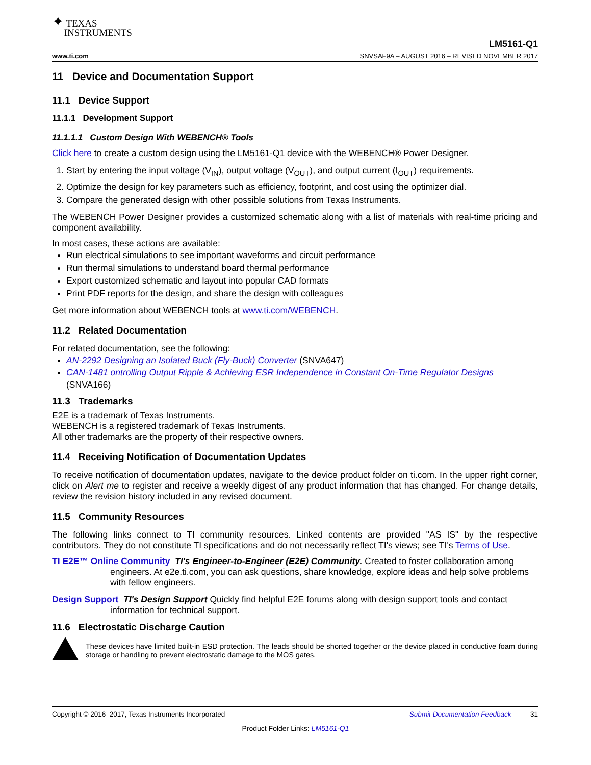✦ TEXAS
INSTRUMENTS
LM5161-Q1
www.ti.com SNVSAF9A – AUGUST 2016 – REVISED NOVEMBER 2017
11 Device and Documentation Support
11.1 Device Support
11.1.1 Development Support
11.1.1.1 Custom Design With WEBENCH® Tools
Click here to create a custom design using the LM5161-Q1 device with the WEBENCH® Power Designer.
1. Start by entering the input voltage (V<sub>IN</sub>), output voltage (V<sub>OUT</sub>), and output current (I<sub>OUT</sub>) requirements.
2. Optimize the design for key parameters such as efficiency, footprint, and cost using the optimizer dial.
3. Compare the generated design with other possible solutions from Texas Instruments.
The WEBENCH Power Designer provides a customized schematic along with a list of materials with real-time pricing and component availability.
In most cases, these actions are available:
Run electrical simulations to see important waveforms and circuit performance
Run thermal simulations to understand board thermal performance
Export customized schematic and layout into popular CAD formats
Print PDF reports for the design, and share the design with colleagues
Get more information about WEBENCH tools at www.ti.com/WEBENCH.
11.2 Related Documentation
For related documentation, see the following:
AN-2292 Designing an Isolated Buck (Fly-Buck) Converter (SNVA647)
CAN-1481 ontrolling Output Ripple & Achieving ESR Independence in Constant On-Time Regulator Designs (SNVA166)
11.3 Trademarks
E2E is a trademark of Texas Instruments.
WEBENCH is a registered trademark of Texas Instruments.
All other trademarks are the property of their respective owners.
11.4 Receiving Notification of Documentation Updates
To receive notification of documentation updates, navigate to the device product folder on ti.com. In the upper right corner, click on Alert me to register and receive a weekly digest of any product information that has changed. For change details, review the revision history included in any revised document.
11.5 Community Resources
The following links connect to TI community resources. Linked contents are provided "AS IS" by the respective contributors. They do not constitute TI specifications and do not necessarily reflect TI's views; see TI's Terms of Use.
TI E2E™ Online Community TI's Engineer-to-Engineer (E2E) Community. Created to foster collaboration among engineers. At e2e.ti.com, you can ask questions, share knowledge, explore ideas and help solve problems with fellow engineers.
Design Support TI's Design Support Quickly find helpful E2E forums along with design support tools and contact information for technical support.
11.6 Electrostatic Discharge Caution
These devices have limited built-in ESD protection. The leads should be shorted together or the device placed in conductive foam during storage or handling to prevent electrostatic damage to the MOS gates.
Copyright © 2016–2017, Texas Instruments Incorporated Submit Documentation Feedback 31
Product Folder Links: LM5161-Q1